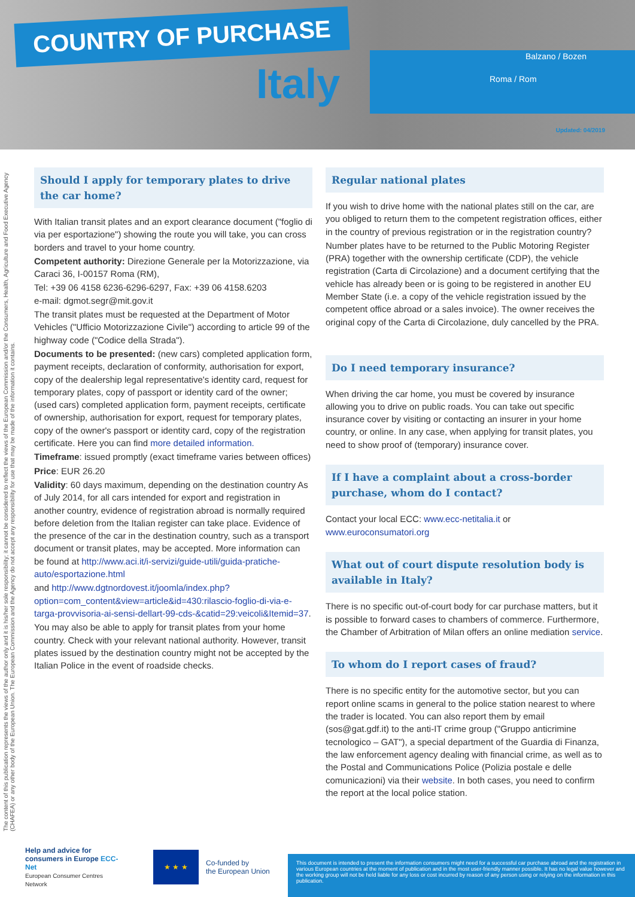COUNTRY OF PURCHASE
Italy
Balzano / Bozen
Roma / Rom
Updated: 04/2019
The content of this publication represents the views of the author only and it is his/her sole responsibility; it cannot be considered to reflect the views of the European Commission and/or the Consumers, Health, Agriculture and Food Executive Agency (CHAFEA) or any other body of the European Union. The European Commission and the Agency do not accept any responsibility for use that may be made of the information it contains.
Should I apply for temporary plates to drive the car home?
With Italian transit plates and an export clearance document ("foglio di via per esportazione") showing the route you will take, you can cross borders and travel to your home country.
Competent authority: Direzione Generale per la Motorizzazione, via Caraci 36, I-00157 Roma (RM),
Tel: +39 06 4158 6236-6296-6297, Fax: +39 06 4158.6203
e-mail: dgmot.segr@mit.gov.it
The transit plates must be requested at the Department of Motor Vehicles ("Ufficio Motorizzazione Civile") according to article 99 of the highway code ("Codice della Strada").
Documents to be presented: (new cars) completed application form, payment receipts, declaration of conformity, authorisation for export, copy of the dealership legal representative's identity card, request for temporary plates, copy of passport or identity card of the owner; (used cars) completed application form, payment receipts, certificate of ownership, authorisation for export, request for temporary plates, copy of the owner's passport or identity card, copy of the registration certificate. Here you can find more detailed information.
Timeframe: issued promptly (exact timeframe varies between offices)
Price: EUR 26.20
Validity: 60 days maximum, depending on the destination country As of July 2014, for all cars intended for export and registration in another country, evidence of registration abroad is normally required before deletion from the Italian register can take place. Evidence of the presence of the car in the destination country, such as a transport document or transit plates, may be accepted. More information can be found at http://www.aci.it/i-servizi/guide-utili/guida-pratiche-auto/esportazione.html
and http://www.dgtnordovest.it/joomla/index.php?option=com_content&view=article&id=430:rilascio-foglio-di-via-e-targa-provvisoria-ai-sensi-dellart-99-cds-&catid=29:veicoli&Itemid=37.
You may also be able to apply for transit plates from your home country. Check with your relevant national authority. However, transit plates issued by the destination country might not be accepted by the Italian Police in the event of roadside checks.
Regular national plates
If you wish to drive home with the national plates still on the car, are you obliged to return them to the competent registration offices, either in the country of previous registration or in the registration country?
Number plates have to be returned to the Public Motoring Register (PRA) together with the ownership certificate (CDP), the vehicle registration (Carta di Circolazione) and a document certifying that the vehicle has already been or is going to be registered in another EU Member State (i.e. a copy of the vehicle registration issued by the competent office abroad or a sales invoice). The owner receives the original copy of the Carta di Circolazione, duly cancelled by the PRA.
Do I need temporary insurance?
When driving the car home, you must be covered by insurance allowing you to drive on public roads. You can take out specific insurance cover by visiting or contacting an insurer in your home country, or online. In any case, when applying for transit plates, you need to show proof of (temporary) insurance cover.
If I have a complaint about a cross-border purchase, whom do I contact?
Contact your local ECC: www.ecc-netitalia.it or www.euroconsumatori.org
What out of court dispute resolution body is available in Italy?
There is no specific out-of-court body for car purchase matters, but it is possible to forward cases to chambers of commerce. Furthermore, the Chamber of Arbitration of Milan offers an online mediation service.
To whom do I report cases of fraud?
There is no specific entity for the automotive sector, but you can report online scams in general to the police station nearest to where the trader is located. You can also report them by email (sos@gat.gdf.it) to the anti-IT crime group ("Gruppo anticrimine tecnologico – GAT"), a special department of the Guardia di Finanza, the law enforcement agency dealing with financial crime, as well as to the Postal and Communications Police (Polizia postale e delle comunicazioni) via their website. In both cases, you need to confirm the report at the local police station.
Help and advice for consumers in Europe ECC-Net
European Consumer Centres Network
★ ★ ★
Co-funded by
the European Union
This document is intended to present the information consumers might need for a successful car purchase abroad and the registration in various European countries at the moment of publication and in the most user-friendly manner possible. It has no legal value however and the working group will not be held liable for any loss or cost incurred by reason of any person using or relying on the information in this publication.